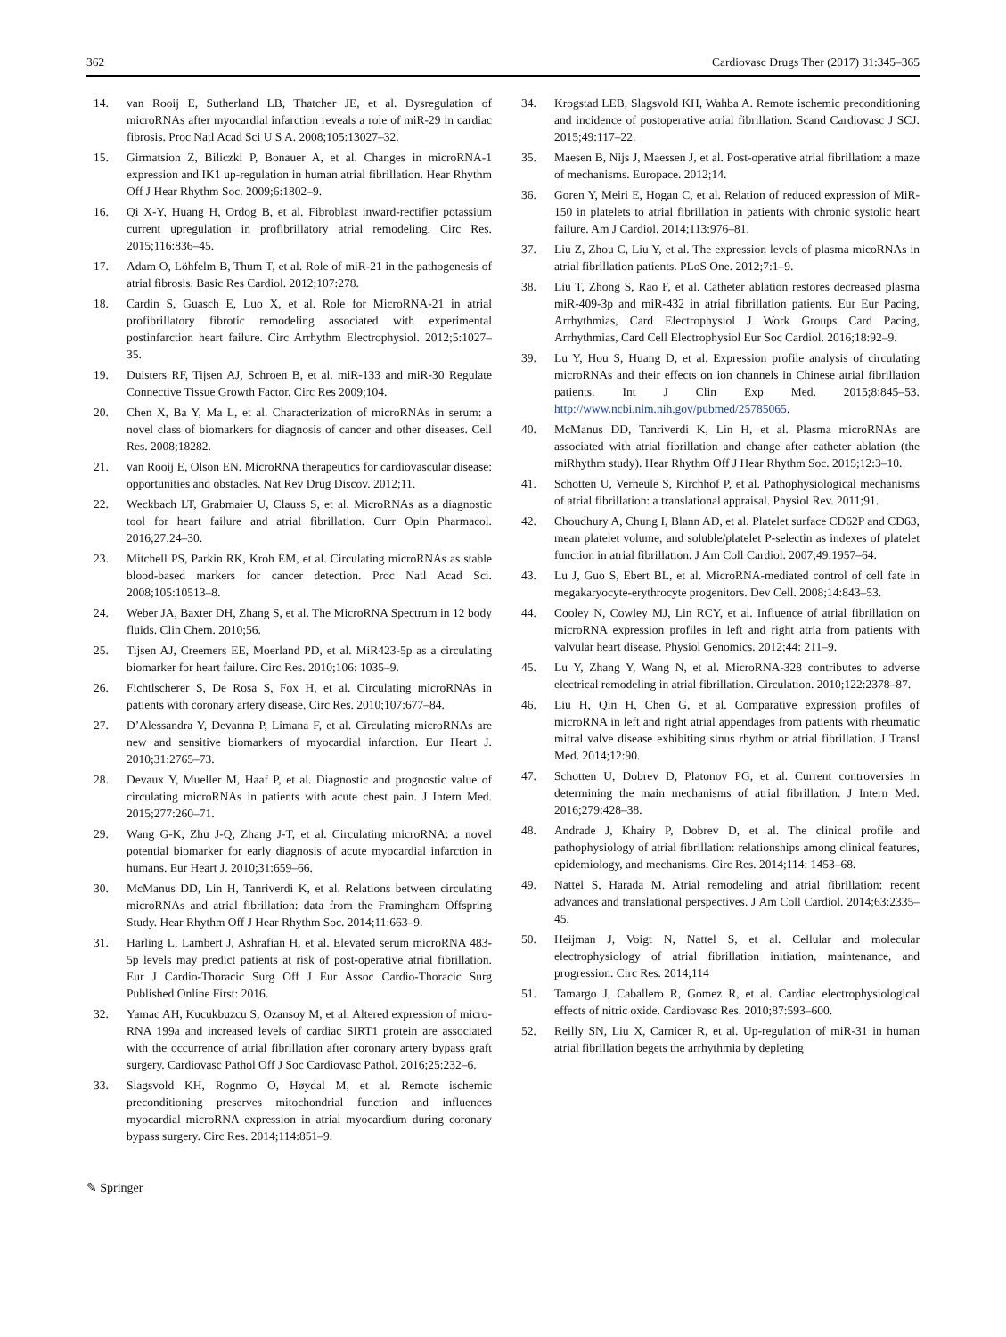362 Cardiovasc Drugs Ther (2017) 31:345–365
14. van Rooij E, Sutherland LB, Thatcher JE, et al. Dysregulation of microRNAs after myocardial infarction reveals a role of miR-29 in cardiac fibrosis. Proc Natl Acad Sci U S A. 2008;105:13027–32.
15. Girmatsion Z, Biliczki P, Bonauer A, et al. Changes in microRNA-1 expression and IK1 up-regulation in human atrial fibrillation. Hear Rhythm Off J Hear Rhythm Soc. 2009;6:1802–9.
16. Qi X-Y, Huang H, Ordog B, et al. Fibroblast inward-rectifier potassium current upregulation in profibrillatory atrial remodeling. Circ Res. 2015;116:836–45.
17. Adam O, Löhfelm B, Thum T, et al. Role of miR-21 in the pathogenesis of atrial fibrosis. Basic Res Cardiol. 2012;107:278.
18. Cardin S, Guasch E, Luo X, et al. Role for MicroRNA-21 in atrial profibrillatory fibrotic remodeling associated with experimental postinfarction heart failure. Circ Arrhythm Electrophysiol. 2012;5:1027–35.
19. Duisters RF, Tijsen AJ, Schroen B, et al. miR-133 and miR-30 Regulate Connective Tissue Growth Factor. Circ Res 2009;104.
20. Chen X, Ba Y, Ma L, et al. Characterization of microRNAs in serum: a novel class of biomarkers for diagnosis of cancer and other diseases. Cell Res. 2008;18282.
21. van Rooij E, Olson EN. MicroRNA therapeutics for cardiovascular disease: opportunities and obstacles. Nat Rev Drug Discov. 2012;11.
22. Weckbach LT, Grabmaier U, Clauss S, et al. MicroRNAs as a diagnostic tool for heart failure and atrial fibrillation. Curr Opin Pharmacol. 2016;27:24–30.
23. Mitchell PS, Parkin RK, Kroh EM, et al. Circulating microRNAs as stable blood-based markers for cancer detection. Proc Natl Acad Sci. 2008;105:10513–8.
24. Weber JA, Baxter DH, Zhang S, et al. The MicroRNA Spectrum in 12 body fluids. Clin Chem. 2010;56.
25. Tijsen AJ, Creemers EE, Moerland PD, et al. MiR423-5p as a circulating biomarker for heart failure. Circ Res. 2010;106: 1035–9.
26. Fichtlscherer S, De Rosa S, Fox H, et al. Circulating microRNAs in patients with coronary artery disease. Circ Res. 2010;107:677–84.
27. D’Alessandra Y, Devanna P, Limana F, et al. Circulating microRNAs are new and sensitive biomarkers of myocardial infarction. Eur Heart J. 2010;31:2765–73.
28. Devaux Y, Mueller M, Haaf P, et al. Diagnostic and prognostic value of circulating microRNAs in patients with acute chest pain. J Intern Med. 2015;277:260–71.
29. Wang G-K, Zhu J-Q, Zhang J-T, et al. Circulating microRNA: a novel potential biomarker for early diagnosis of acute myocardial infarction in humans. Eur Heart J. 2010;31:659–66.
30. McManus DD, Lin H, Tanriverdi K, et al. Relations between circulating microRNAs and atrial fibrillation: data from the Framingham Offspring Study. Hear Rhythm Off J Hear Rhythm Soc. 2014;11:663–9.
31. Harling L, Lambert J, Ashrafian H, et al. Elevated serum microRNA 483-5p levels may predict patients at risk of post-operative atrial fibrillation. Eur J Cardio-Thoracic Surg Off J Eur Assoc Cardio-Thoracic Surg Published Online First: 2016.
32. Yamac AH, Kucukbuzcu S, Ozansoy M, et al. Altered expression of micro-RNA 199a and increased levels of cardiac SIRT1 protein are associated with the occurrence of atrial fibrillation after coronary artery bypass graft surgery. Cardiovasc Pathol Off J Soc Cardiovasc Pathol. 2016;25:232–6.
33. Slagsvold KH, Rognmo O, Høydal M, et al. Remote ischemic preconditioning preserves mitochondrial function and influences myocardial microRNA expression in atrial myocardium during coronary bypass surgery. Circ Res. 2014;114:851–9.
34. Krogstad LEB, Slagsvold KH, Wahba A. Remote ischemic preconditioning and incidence of postoperative atrial fibrillation. Scand Cardiovasc J SCJ. 2015;49:117–22.
35. Maesen B, Nijs J, Maessen J, et al. Post-operative atrial fibrillation: a maze of mechanisms. Europace. 2012;14.
36. Goren Y, Meiri E, Hogan C, et al. Relation of reduced expression of MiR-150 in platelets to atrial fibrillation in patients with chronic systolic heart failure. Am J Cardiol. 2014;113:976–81.
37. Liu Z, Zhou C, Liu Y, et al. The expression levels of plasma micoRNAs in atrial fibrillation patients. PLoS One. 2012;7:1–9.
38. Liu T, Zhong S, Rao F, et al. Catheter ablation restores decreased plasma miR-409-3p and miR-432 in atrial fibrillation patients. Eur Eur Pacing, Arrhythmias, Card Electrophysiol J Work Groups Card Pacing, Arrhythmias, Card Cell Electrophysiol Eur Soc Cardiol. 2016;18:92–9.
39. Lu Y, Hou S, Huang D, et al. Expression profile analysis of circulating microRNAs and their effects on ion channels in Chinese atrial fibrillation patients. Int J Clin Exp Med. 2015;8:845–53. http://www.ncbi.nlm.nih.gov/pubmed/25785065.
40. McManus DD, Tanriverdi K, Lin H, et al. Plasma microRNAs are associated with atrial fibrillation and change after catheter ablation (the miRhythm study). Hear Rhythm Off J Hear Rhythm Soc. 2015;12:3–10.
41. Schotten U, Verheule S, Kirchhof P, et al. Pathophysiological mechanisms of atrial fibrillation: a translational appraisal. Physiol Rev. 2011;91.
42. Choudhury A, Chung I, Blann AD, et al. Platelet surface CD62P and CD63, mean platelet volume, and soluble/platelet P-selectin as indexes of platelet function in atrial fibrillation. J Am Coll Cardiol. 2007;49:1957–64.
43. Lu J, Guo S, Ebert BL, et al. MicroRNA-mediated control of cell fate in megakaryocyte-erythrocyte progenitors. Dev Cell. 2008;14:843–53.
44. Cooley N, Cowley MJ, Lin RCY, et al. Influence of atrial fibrillation on microRNA expression profiles in left and right atria from patients with valvular heart disease. Physiol Genomics. 2012;44: 211–9.
45. Lu Y, Zhang Y, Wang N, et al. MicroRNA-328 contributes to adverse electrical remodeling in atrial fibrillation. Circulation. 2010;122:2378–87.
46. Liu H, Qin H, Chen G, et al. Comparative expression profiles of microRNA in left and right atrial appendages from patients with rheumatic mitral valve disease exhibiting sinus rhythm or atrial fibrillation. J Transl Med. 2014;12:90.
47. Schotten U, Dobrev D, Platonov PG, et al. Current controversies in determining the main mechanisms of atrial fibrillation. J Intern Med. 2016;279:428–38.
48. Andrade J, Khairy P, Dobrev D, et al. The clinical profile and pathophysiology of atrial fibrillation: relationships among clinical features, epidemiology, and mechanisms. Circ Res. 2014;114: 1453–68.
49. Nattel S, Harada M. Atrial remodeling and atrial fibrillation: recent advances and translational perspectives. J Am Coll Cardiol. 2014;63:2335–45.
50. Heijman J, Voigt N, Nattel S, et al. Cellular and molecular electrophysiology of atrial fibrillation initiation, maintenance, and progression. Circ Res. 2014;114
51. Tamargo J, Caballero R, Gomez R, et al. Cardiac electrophysiological effects of nitric oxide. Cardiovasc Res. 2010;87:593–600.
52. Reilly SN, Liu X, Carnicer R, et al. Up-regulation of miR-31 in human atrial fibrillation begets the arrhythmia by depleting
✎ Springer